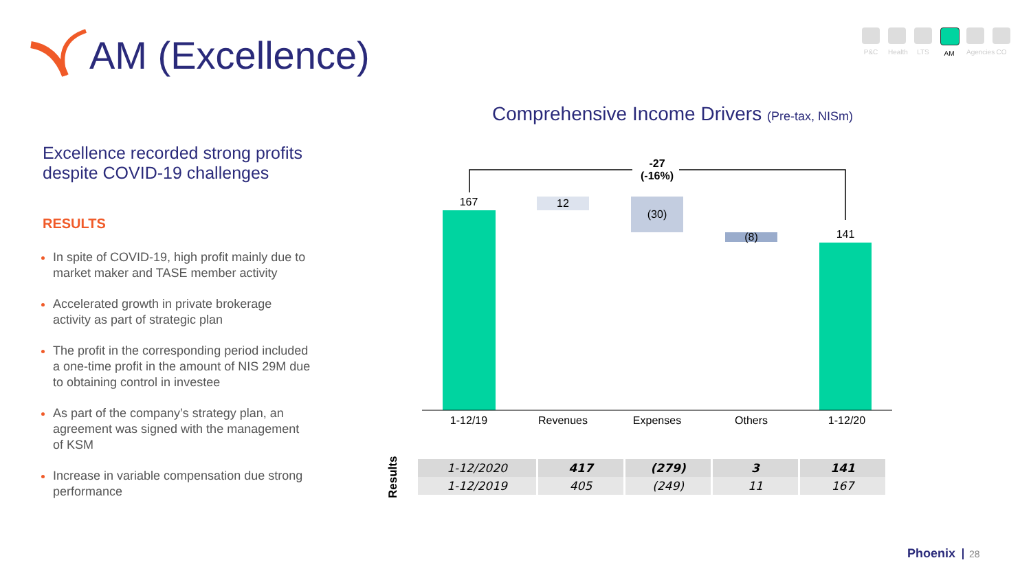AM (Excellence)
P&C Health
LTS AM Agencies
CO
Excellence recorded strong profits despite COVID-19 challenges
RESULTS
In spite of COVID-19, high profit mainly due to market maker and TASE member activity
Accelerated growth in private brokerage activity as part of strategic plan
The profit in the corresponding period included a one-time profit in the amount of NIS 29M due to obtaining control in investee
As part of the company’s strategy plan, an agreement was signed with the management of KSM
Increase in variable compensation due strong performance
Comprehensive Income Drivers (Pre-tax, NISm)
-27
(-16%)
167 12
(30)
(8) 141
1-12/19 Revenues Expenses Others 1-12/20
Results
| 1-12/2020 | 417 | (279) | 3 | 141 |
| 1-12/2019 | 405 | (249) | 11 | 167 |
Phoenix 28